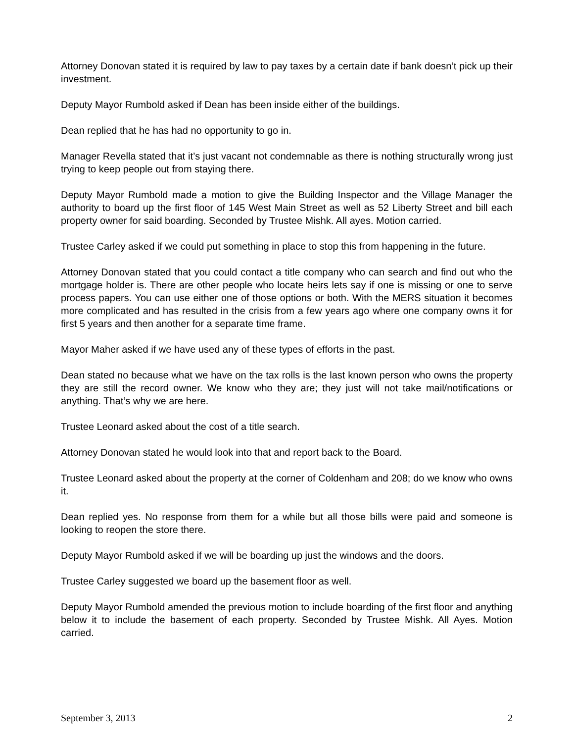Attorney Donovan stated it is required by law to pay taxes by a certain date if bank doesn’t pick up their investment.
Deputy Mayor Rumbold asked if Dean has been inside either of the buildings.
Dean replied that he has had no opportunity to go in.
Manager Revella stated that it’s just vacant not condemnable as there is nothing structurally wrong just trying to keep people out from staying there.
Deputy Mayor Rumbold made a motion to give the Building Inspector and the Village Manager the authority to board up the first floor of 145 West Main Street as well as 52 Liberty Street and bill each property owner for said boarding. Seconded by Trustee Mishk. All ayes. Motion carried.
Trustee Carley asked if we could put something in place to stop this from happening in the future.
Attorney Donovan stated that you could contact a title company who can search and find out who the mortgage holder is. There are other people who locate heirs lets say if one is missing or one to serve process papers. You can use either one of those options or both. With the MERS situation it becomes more complicated and has resulted in the crisis from a few years ago where one company owns it for first 5 years and then another for a separate time frame.
Mayor Maher asked if we have used any of these types of efforts in the past.
Dean stated no because what we have on the tax rolls is the last known person who owns the property they are still the record owner. We know who they are; they just will not take mail/notifications or anything. That’s why we are here.
Trustee Leonard asked about the cost of a title search.
Attorney Donovan stated he would look into that and report back to the Board.
Trustee Leonard asked about the property at the corner of Coldenham and 208; do we know who owns it.
Dean replied yes. No response from them for a while but all those bills were paid and someone is looking to reopen the store there.
Deputy Mayor Rumbold asked if we will be boarding up just the windows and the doors.
Trustee Carley suggested we board up the basement floor as well.
Deputy Mayor Rumbold amended the previous motion to include boarding of the first floor and anything below it to include the basement of each property. Seconded by Trustee Mishk. All Ayes. Motion carried.
September 3, 2013 2